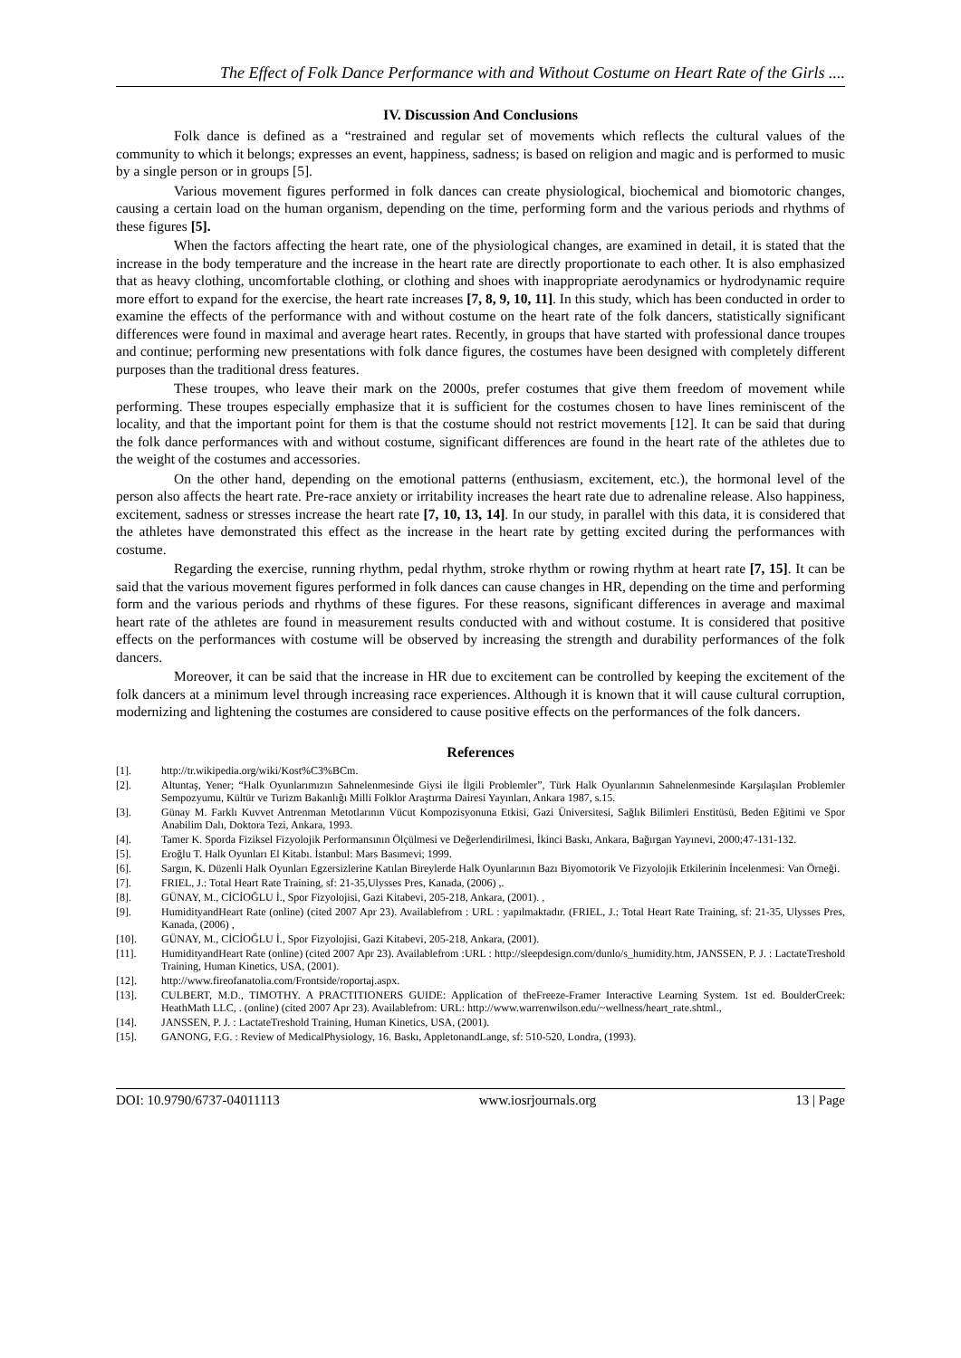The Effect of Folk Dance Performance with and Without Costume on Heart Rate of the Girls ....
IV. Discussion And Conclusions
Folk dance is defined as a “restrained and regular set of movements which reflects the cultural values of the community to which it belongs; expresses an event, happiness, sadness; is based on religion and magic and is performed to music by a single person or in groups [5].
Various movement figures performed in folk dances can create physiological, biochemical and biomotoric changes, causing a certain load on the human organism, depending on the time, performing form and the various periods and rhythms of these figures [5].
When the factors affecting the heart rate, one of the physiological changes, are examined in detail, it is stated that the increase in the body temperature and the increase in the heart rate are directly proportionate to each other. It is also emphasized that as heavy clothing, uncomfortable clothing, or clothing and shoes with inappropriate aerodynamics or hydrodynamic require more effort to expand for the exercise, the heart rate increases [7, 8, 9, 10, 11]. In this study, which has been conducted in order to examine the effects of the performance with and without costume on the heart rate of the folk dancers, statistically significant differences were found in maximal and average heart rates. Recently, in groups that have started with professional dance troupes and continue; performing new presentations with folk dance figures, the costumes have been designed with completely different purposes than the traditional dress features.
These troupes, who leave their mark on the 2000s, prefer costumes that give them freedom of movement while performing. These troupes especially emphasize that it is sufficient for the costumes chosen to have lines reminiscent of the locality, and that the important point for them is that the costume should not restrict movements [12]. It can be said that during the folk dance performances with and without costume, significant differences are found in the heart rate of the athletes due to the weight of the costumes and accessories.
On the other hand, depending on the emotional patterns (enthusiasm, excitement, etc.), the hormonal level of the person also affects the heart rate. Pre-race anxiety or irritability increases the heart rate due to adrenaline release. Also happiness, excitement, sadness or stresses increase the heart rate [7, 10, 13, 14]. In our study, in parallel with this data, it is considered that the athletes have demonstrated this effect as the increase in the heart rate by getting excited during the performances with costume.
Regarding the exercise, running rhythm, pedal rhythm, stroke rhythm or rowing rhythm at heart rate [7, 15]. It can be said that the various movement figures performed in folk dances can cause changes in HR, depending on the time and performing form and the various periods and rhythms of these figures. For these reasons, significant differences in average and maximal heart rate of the athletes are found in measurement results conducted with and without costume. It is considered that positive effects on the performances with costume will be observed by increasing the strength and durability performances of the folk dancers.
Moreover, it can be said that the increase in HR due to excitement can be controlled by keeping the excitement of the folk dancers at a minimum level through increasing race experiences. Although it is known that it will cause cultural corruption, modernizing and lightening the costumes are considered to cause positive effects on the performances of the folk dancers.
References
[1]. http://tr.wikipedia.org/wiki/Kost%C3%BCm.
[2]. Altuntaş, Yener; “Halk Oyunlarımızın Sahnelenmesinde Giysi ile İlgili Problemler”, Türk Halk Oyunlarının Sahnelenmesinde Karşılaşılan Problemler Sempozyumu, Kültür ve Turizm Bakanlığı Milli Folklor Araştırma Dairesi Yayınları, Ankara 1987, s.15.
[3]. Günay M. Farklı Kuvvet Antrenman Metotlarının Vücut Kompozisyonuna Etkisi, Gazi Üniversitesi, Sağlık Bilimleri Enstitüsü, Beden Eğitimi ve Spor Anabilim Dalı, Doktora Tezi, Ankara, 1993.
[4]. Tamer K. Sporda Fiziksel Fizyolojik Performansının Ölçülmesi ve Değerlendirilmesi, İkinci Baskı, Ankara, Bağırgan Yayınevi, 2000;47-131-132.
[5]. Eroğlu T. Halk Oyunları El Kitabı. İstanbul: Mars Basımevi; 1999.
[6]. Sargın, K. Düzenli Halk Oyunları Egzersizlerine Katılan Bireylerde Halk Oyunlarının Bazı Biyomotorik Ve Fizyolojik Etkilerinin İncelenmesi: Van Örneği.
[7]. FRIEL, J.: Total Heart Rate Training, sf: 21-35,Ulysses Pres, Kanada, (2006) ,.
[8]. GÜNAY, M., CİCİOĞLU İ., Spor Fizyolojisi, Gazi Kitabevi, 205-218, Ankara, (2001). ,
[9]. HumidityandHeart Rate (online) (cited 2007 Apr 23). Availablefrom : URL : yapılmaktadır. (FRIEL, J.: Total Heart Rate Training, sf: 21-35, Ulysses Pres, Kanada, (2006) ,
[10]. GÜNAY, M., CİCİOĞLU İ., Spor Fizyolojisi, Gazi Kitabevi, 205-218, Ankara, (2001).
[11]. HumidityandHeart Rate (online) (cited 2007 Apr 23). Availablefrom :URL : http://sleepdesign.com/dunlo/s_humidity.htm, JANSSEN, P. J. : LactateTreshold Training, Human Kinetics, USA, (2001).
[12]. http://www.fireofanatolia.com/Frontside/roportaj.aspx.
[13]. CULBERT, M.D., TIMOTHY. A PRACTITIONERS GUIDE: Application of theFreeze-Framer Interactive Learning System. 1st ed. BoulderCreek: HeathMath LLC, . (online) (cited 2007 Apr 23). Availablefrom: URL: http://www.warrenwilson.edu/~wellness/heart_rate.shtml.,
[14]. JANSSEN, P. J. : LactateTreshold Training, Human Kinetics, USA, (2001).
[15]. GANONG, F.G. : Review of MedicalPhysiology, 16. Baskı, AppletonandLange, sf: 510-520, Londra, (1993).
DOI: 10.9790/6737-04011113 www.iosrjournals.org 13 | Page